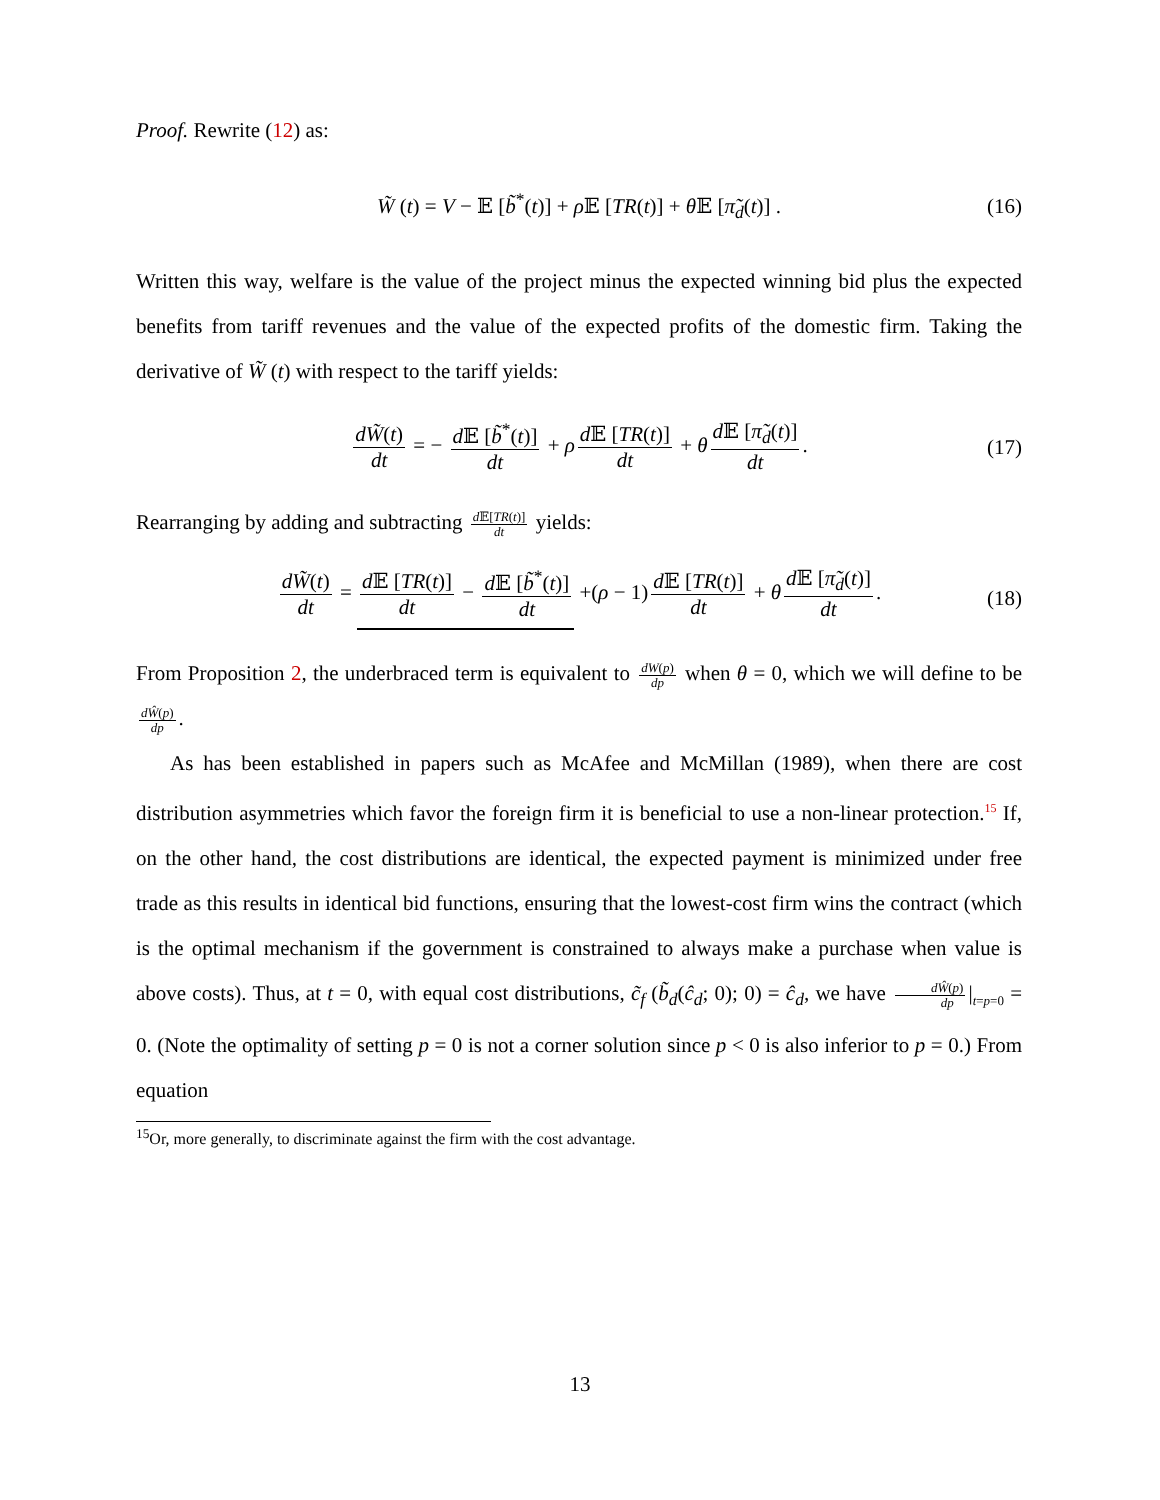Proof. Rewrite (12) as:
W̃ (t) = V − 𝔼 [b̃<sup>*</sup>(t)] + ρ 𝔼 [TR(t)] + θ 𝔼 [π̃<sub>d</sub>(t)] . (16)
Written this way, welfare is the value of the project minus the expected winning bid plus the expected benefits from tariff revenues and the value of the expected profits of the domestic firm. Taking the derivative of W̃ (t) with respect to the tariff yields:
dW̃(t) dt = − d 𝔼 [b̃<sup>*</sup>(t)] dt + ρ d 𝔼 [TR(t)] dt + θ d 𝔼 [π̃<sub>d</sub>(t)] dt. (17)
Rearranging by adding and subtracting d 𝔼[TR(t)] dt yields:
dW̃(t) dt = d 𝔼 [TR(t)] dt − d 𝔼 [b̃<sup>*</sup>(t)] dt +(ρ − 1) d 𝔼 [TR(t)] dt + θ d 𝔼 [π̃<sub>d</sub>(t)] dt. (18)
From Proposition 2, the underbraced term is equivalent to dW(p) dp when θ = 0, which we will define to be dŴ(p) dp.
As has been established in papers such as McAfee and McMillan (1989), when there are cost distribution asymmetries which favor the foreign firm it is beneficial to use a non-linear protection.<sup>15</sup> If, on the other hand, the cost distributions are identical, the expected payment is minimized under free trade as this results in identical bid functions, ensuring that the lowest-cost firm wins the contract (which is the optimal mechanism if the government is constrained to always make a purchase when value is above costs). Thus, at t = 0, with equal cost distributions, c̃<sub>f</sub> (b̃<sub>d</sub>(ĉ<sub>d</sub>; 0); 0) = ĉ<sub>d</sub>, we have dŴ(p) dp |<sub>t=p=0</sub> = 0. (Note the optimality of setting p = 0 is not a corner solution since p < 0 is also inferior to p = 0.) From equation
<sup>15</sup> Or, more generally, to discriminate against the firm with the cost advantage.
13